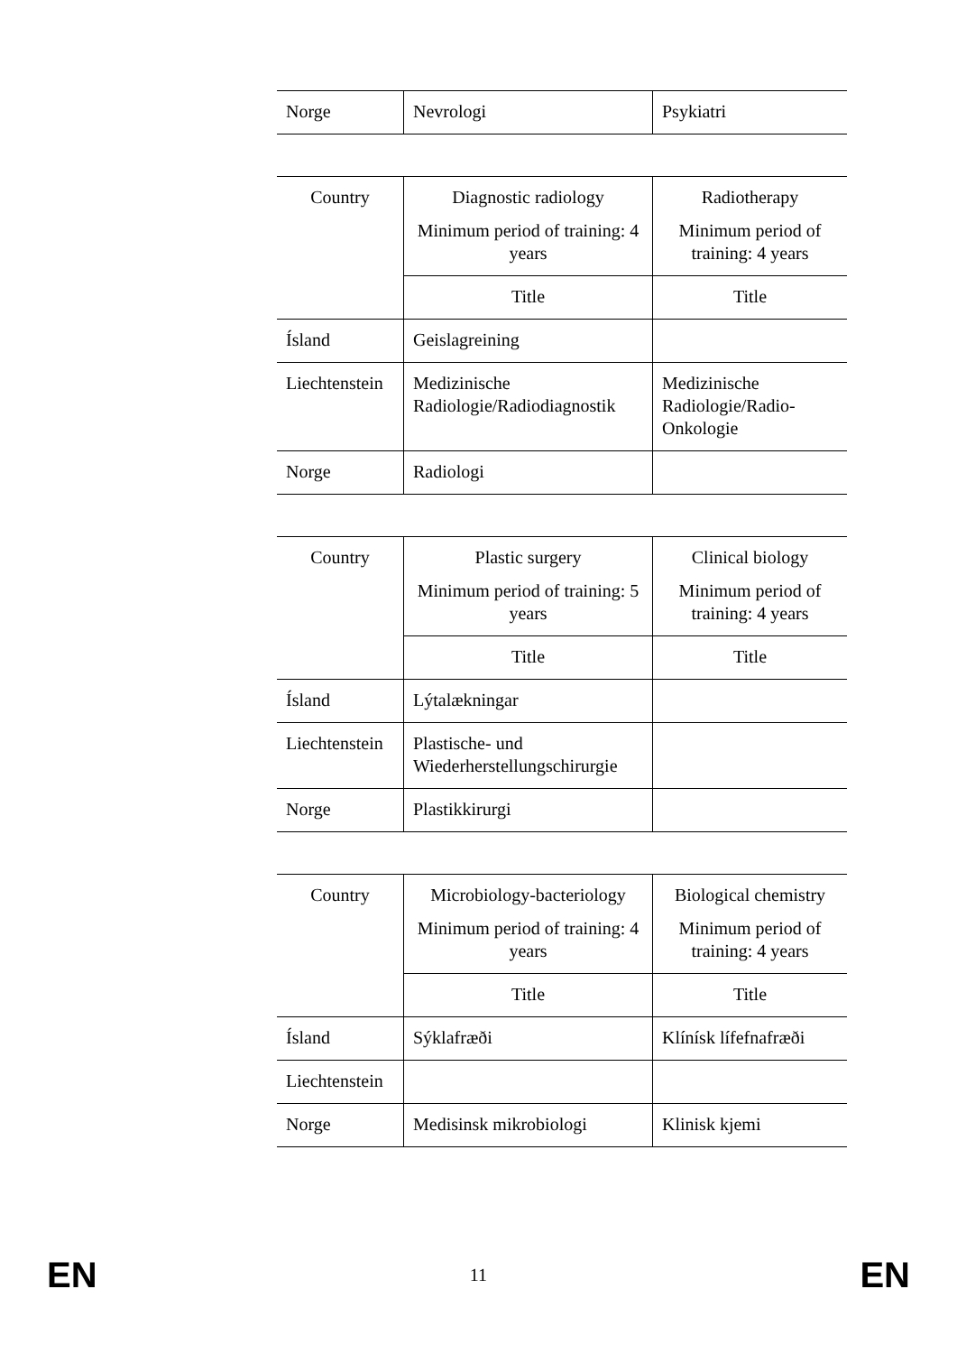| Norge | Nevrologi | Psykiatri |
| Country | Diagnostic radiology Minimum period of training: 4 years | Radiotherapy Minimum period of training: 4 years |
| --- | --- | --- |
| | Title | Title |
| Ísland | Geislagreining | |
| Liechtenstein | Medizinische Radiologie/Radiodiagnostik | Medizinische Radiologie/Radio-Onkologie |
| Norge | Radiologi | |
| Country | Plastic surgery Minimum period of training: 5 years | Clinical biology Minimum period of training: 4 years |
| --- | --- | --- |
| | Title | Title |
| Ísland | Lýtalækningar | |
| Liechtenstein | Plastische- und Wiederherstellungschirurgie | |
| Norge | Plastikkirurgi | |
| Country | Microbiology-bacteriology Minimum period of training: 4 years | Biological chemistry Minimum period of training: 4 years |
| --- | --- | --- |
| | Title | Title |
| Ísland | Sýklafræði | Klínísk lífefnafræði |
| Liechtenstein | | |
| Norge | Medisinsk mikrobiologi | Klinisk kjemi |
EN 11 EN